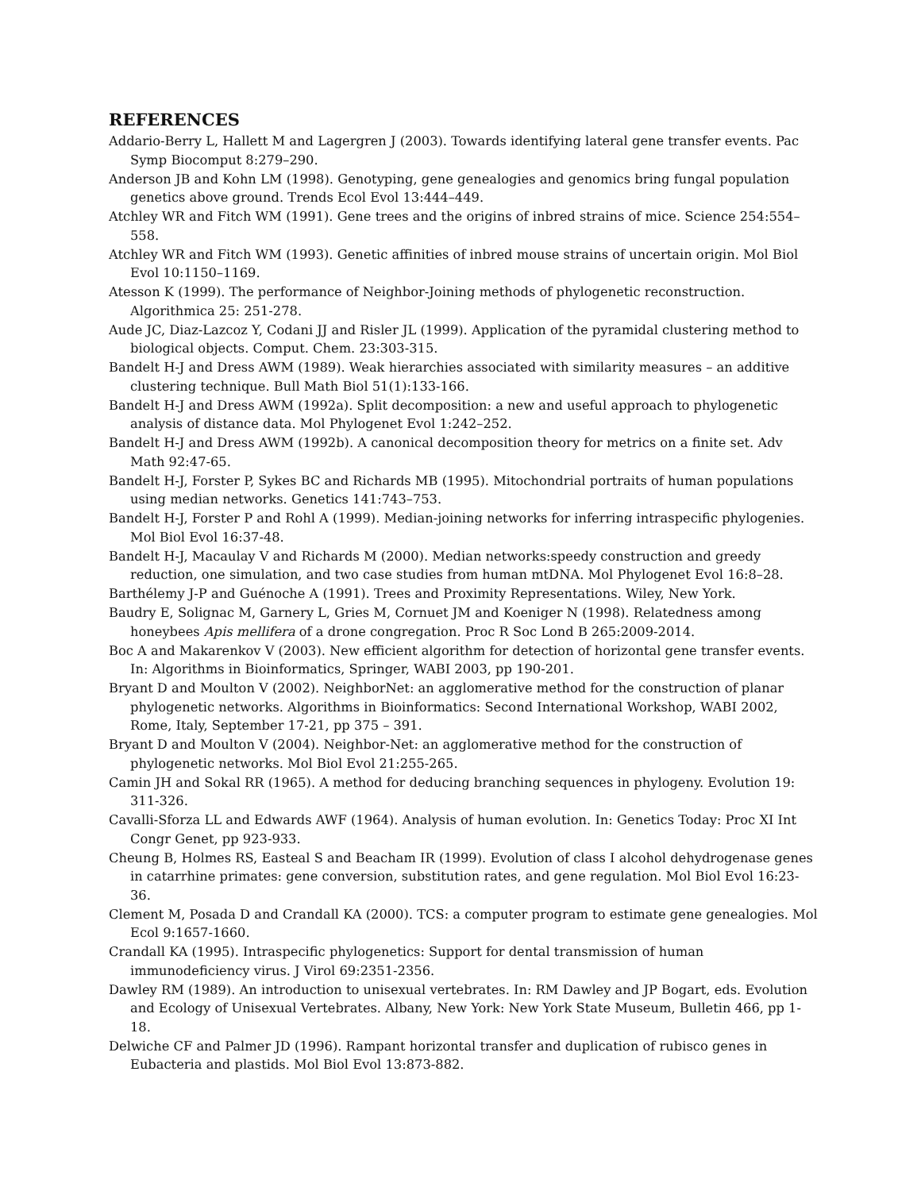REFERENCES
Addario-Berry L, Hallett M and Lagergren J (2003). Towards identifying lateral gene transfer events. Pac Symp Biocomput 8:279–290.
Anderson JB and Kohn LM (1998). Genotyping, gene genealogies and genomics bring fungal population genetics above ground. Trends Ecol Evol 13:444–449.
Atchley WR and Fitch WM (1991). Gene trees and the origins of inbred strains of mice. Science 254:554–558.
Atchley WR and Fitch WM (1993). Genetic affinities of inbred mouse strains of uncertain origin. Mol Biol Evol 10:1150–1169.
Atesson K (1999). The performance of Neighbor-Joining methods of phylogenetic reconstruction. Algorithmica 25: 251-278.
Aude JC, Diaz-Lazcoz Y, Codani JJ and Risler JL (1999). Application of the pyramidal clustering method to biological objects. Comput. Chem. 23:303-315.
Bandelt H-J and Dress AWM (1989). Weak hierarchies associated with similarity measures – an additive clustering technique. Bull Math Biol 51(1):133-166.
Bandelt H-J and Dress AWM (1992a). Split decomposition: a new and useful approach to phylogenetic analysis of distance data. Mol Phylogenet Evol 1:242–252.
Bandelt H-J and Dress AWM (1992b). A canonical decomposition theory for metrics on a finite set. Adv Math 92:47-65.
Bandelt H-J, Forster P, Sykes BC and Richards MB (1995). Mitochondrial portraits of human populations using median networks. Genetics 141:743–753.
Bandelt H-J, Forster P and Rohl A (1999). Median-joining networks for inferring intraspecific phylogenies. Mol Biol Evol 16:37-48.
Bandelt H-J, Macaulay V and Richards M (2000). Median networks:speedy construction and greedy reduction, one simulation, and two case studies from human mtDNA. Mol Phylogenet Evol 16:8–28.
Barthélemy J-P and Guénoche A (1991). Trees and Proximity Representations. Wiley, New York.
Baudry E, Solignac M, Garnery L, Gries M, Cornuet JM and Koeniger N (1998). Relatedness among honeybees Apis mellifera of a drone congregation. Proc R Soc Lond B 265:2009-2014.
Boc A and Makarenkov V (2003). New efficient algorithm for detection of horizontal gene transfer events. In: Algorithms in Bioinformatics, Springer, WABI 2003, pp 190-201.
Bryant D and Moulton V (2002). NeighborNet: an agglomerative method for the construction of planar phylogenetic networks. Algorithms in Bioinformatics: Second International Workshop, WABI 2002, Rome, Italy, September 17-21, pp 375 – 391.
Bryant D and Moulton V (2004). Neighbor-Net: an agglomerative method for the construction of phylogenetic networks. Mol Biol Evol 21:255-265.
Camin JH and Sokal RR (1965). A method for deducing branching sequences in phylogeny. Evolution 19: 311-326.
Cavalli-Sforza LL and Edwards AWF (1964). Analysis of human evolution. In: Genetics Today: Proc XI Int Congr Genet, pp 923-933.
Cheung B, Holmes RS, Easteal S and Beacham IR (1999). Evolution of class I alcohol dehydrogenase genes in catarrhine primates: gene conversion, substitution rates, and gene regulation. Mol Biol Evol 16:23-36.
Clement M, Posada D and Crandall KA (2000). TCS: a computer program to estimate gene genealogies. Mol Ecol 9:1657-1660.
Crandall KA (1995). Intraspecific phylogenetics: Support for dental transmission of human immunodeficiency virus. J Virol 69:2351-2356.
Dawley RM (1989). An introduction to unisexual vertebrates. In: RM Dawley and JP Bogart, eds. Evolution and Ecology of Unisexual Vertebrates. Albany, New York: New York State Museum, Bulletin 466, pp 1-18.
Delwiche CF and Palmer JD (1996). Rampant horizontal transfer and duplication of rubisco genes in Eubacteria and plastids. Mol Biol Evol 13:873-882.